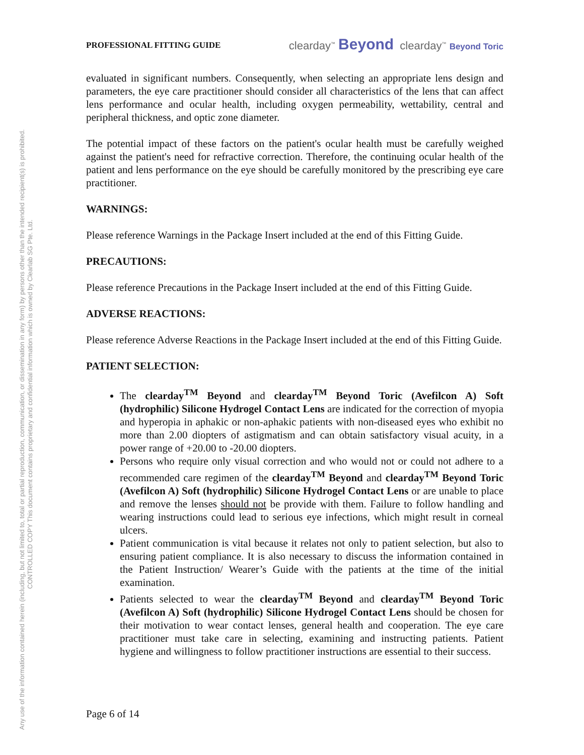Any use of the information contained herein (including, but not limited to, total or partial reproduction, communication, or dissemination in any form) by persons other than the intended recipient(s) is prohibited.
CONTROLLED COPY This document contains proprietary and confidential information which is owned by Clearlab SG Pte. Ltd.
PROFESSIONAL FITTING GUIDE clearday<sup>™</sup> Beyond clearday<sup>™</sup> Beyond Toric
evaluated in significant numbers. Consequently, when selecting an appropriate lens design and parameters, the eye care practitioner should consider all characteristics of the lens that can affect lens performance and ocular health, including oxygen permeability, wettability, central and peripheral thickness, and optic zone diameter.
The potential impact of these factors on the patient's ocular health must be carefully weighed against the patient's need for refractive correction. Therefore, the continuing ocular health of the patient and lens performance on the eye should be carefully monitored by the prescribing eye care practitioner.
WARNINGS:
Please reference Warnings in the Package Insert included at the end of this Fitting Guide.
PRECAUTIONS:
Please reference Precautions in the Package Insert included at the end of this Fitting Guide.
ADVERSE REACTIONS:
Please reference Adverse Reactions in the Package Insert included at the end of this Fitting Guide.
PATIENT SELECTION:
The clearday<sup>TM</sup> Beyond and clearday<sup>TM</sup> Beyond Toric (Avefilcon A) Soft (hydrophilic) Silicone Hydrogel Contact Lens are indicated for the correction of myopia and hyperopia in aphakic or non-aphakic patients with non-diseased eyes who exhibit no more than 2.00 diopters of astigmatism and can obtain satisfactory visual acuity, in a power range of +20.00 to -20.00 diopters.
Persons who require only visual correction and who would not or could not adhere to a recommended care regimen of the clearday<sup>TM</sup> Beyond and clearday<sup>TM</sup> Beyond Toric (Avefilcon A) Soft (hydrophilic) Silicone Hydrogel Contact Lens or are unable to place and remove the lenses should not be provide with them. Failure to follow handling and wearing instructions could lead to serious eye infections, which might result in corneal ulcers.
Patient communication is vital because it relates not only to patient selection, but also to ensuring patient compliance. It is also necessary to discuss the information contained in the Patient Instruction/ Wearer’s Guide with the patients at the time of the initial examination.
Patients selected to wear the clearday<sup>TM</sup> Beyond and clearday<sup>TM</sup> Beyond Toric (Avefilcon A) Soft (hydrophilic) Silicone Hydrogel Contact Lens should be chosen for their motivation to wear contact lenses, general health and cooperation. The eye care practitioner must take care in selecting, examining and instructing patients. Patient hygiene and willingness to follow practitioner instructions are essential to their success.
Page 6 of 14